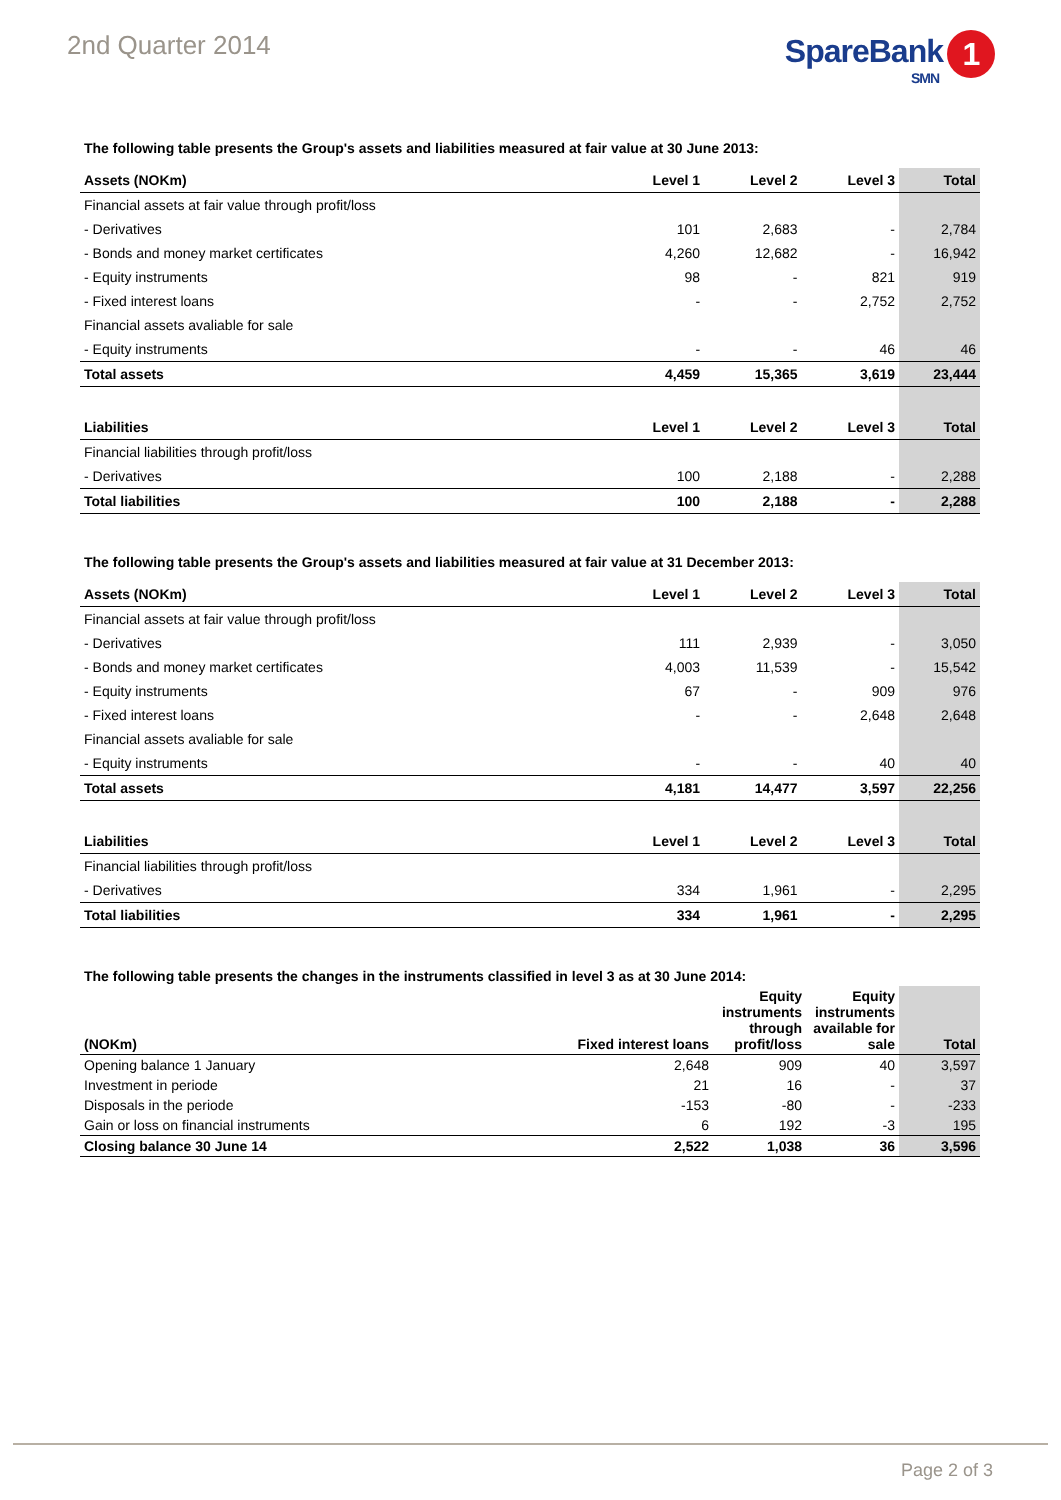2nd Quarter 2014
SpareBank 1
SMN
The following table presents the Group's assets and liabilities measured at fair value at 30 June 2013:
| Assets (NOKm) | Level 1 | Level 2 | Level 3 | Total |
| --- | --- | --- | --- | --- |
| Financial assets at fair value through profit/loss | | | | |
| - Derivatives | 101 | 2,683 | - | 2,784 |
| - Bonds and money market certificates | 4,260 | 12,682 | - | 16,942 |
| - Equity instruments | 98 | - | 821 | 919 |
| - Fixed interest loans | - | - | 2,752 | 2,752 |
| Financial assets avaliable for sale | | | | |
| - Equity instruments | - | - | 46 | 46 |
| Total assets | 4,459 | 15,365 | 3,619 | 23,444 |
| Liabilities | Level 1 | Level 2 | Level 3 | Total |
| Financial liabilities through profit/loss | | | | |
| - Derivatives | 100 | 2,188 | - | 2,288 |
| Total liabilities | 100 | 2,188 | - | 2,288 |
The following table presents the Group's assets and liabilities measured at fair value at 31 December 2013:
| Assets (NOKm) | Level 1 | Level 2 | Level 3 | Total |
| --- | --- | --- | --- | --- |
| Financial assets at fair value through profit/loss | | | | |
| - Derivatives | 111 | 2,939 | - | 3,050 |
| - Bonds and money market certificates | 4,003 | 11,539 | - | 15,542 |
| - Equity instruments | 67 | - | 909 | 976 |
| - Fixed interest loans | - | - | 2,648 | 2,648 |
| Financial assets avaliable for sale | | | | |
| - Equity instruments | - | - | 40 | 40 |
| Total assets | 4,181 | 14,477 | 3,597 | 22,256 |
| Liabilities | Level 1 | Level 2 | Level 3 | Total |
| Financial liabilities through profit/loss | | | | |
| - Derivatives | 334 | 1,961 | - | 2,295 |
| Total liabilities | 334 | 1,961 | - | 2,295 |
The following table presents the changes in the instruments classified in level 3 as at 30 June 2014:
| (NOKm) | Fixed interest loans | Equity instruments through profit/loss | Equity instruments available for sale | Total |
| --- | --- | --- | --- | --- |
| Opening balance 1 January | 2,648 | 909 | 40 | 3,597 |
| Investment in periode | 21 | 16 | - | 37 |
| Disposals in the periode | -153 | -80 | - | -233 |
| Gain or loss on financial instruments | 6 | 192 | -3 | 195 |
| Closing balance 30 June 14 | 2,522 | 1,038 | 36 | 3,596 |
Page 2 of 3